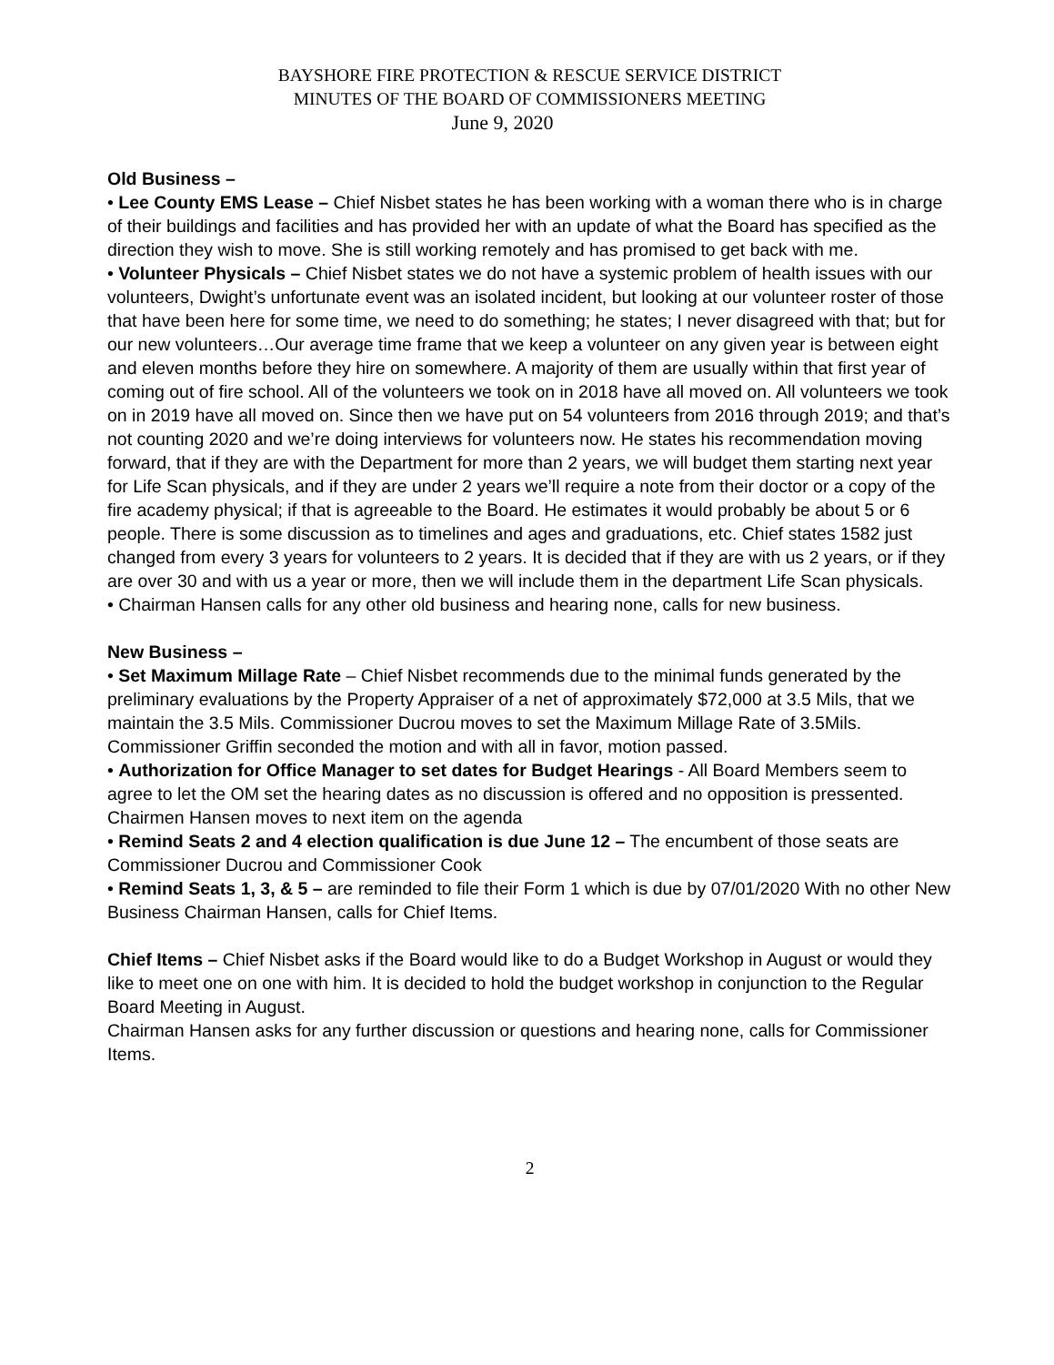BAYSHORE FIRE PROTECTION & RESCUE SERVICE DISTRICT
MINUTES OF THE BOARD OF COMMISSIONERS MEETING
June 9, 2020
Old Business –
• Lee County EMS Lease – Chief Nisbet states he has been working with a woman there who is in charge of their buildings and facilities and has provided her with an update of what the Board has specified as the direction they wish to move. She is still working remotely and has promised to get back with me.
• Volunteer Physicals – Chief Nisbet states we do not have a systemic problem of health issues with our volunteers, Dwight’s unfortunate event was an isolated incident, but looking at our volunteer roster of those that have been here for some time, we need to do something; he states; I never disagreed with that; but for our new volunteers…Our average time frame that we keep a volunteer on any given year is between eight and eleven months before they hire on somewhere. A majority of them are usually within that first year of coming out of fire school. All of the volunteers we took on in 2018 have all moved on. All volunteers we took on in 2019 have all moved on. Since then we have put on 54 volunteers from 2016 through 2019; and that’s not counting 2020 and we’re doing interviews for volunteers now. He states his recommendation moving forward, that if they are with the Department for more than 2 years, we will budget them starting next year for Life Scan physicals, and if they are under 2 years we’ll require a note from their doctor or a copy of the fire academy physical; if that is agreeable to the Board. He estimates it would probably be about 5 or 6 people. There is some discussion as to timelines and ages and graduations, etc. Chief states 1582 just changed from every 3 years for volunteers to 2 years. It is decided that if they are with us 2 years, or if they are over 30 and with us a year or more, then we will include them in the department Life Scan physicals.
• Chairman Hansen calls for any other old business and hearing none, calls for new business.
New Business –
• Set Maximum Millage Rate – Chief Nisbet recommends due to the minimal funds generated by the preliminary evaluations by the Property Appraiser of a net of approximately $72,000 at 3.5 Mils, that we maintain the 3.5 Mils. Commissioner Ducrou moves to set the Maximum Millage Rate of 3.5Mils. Commissioner Griffin seconded the motion and with all in favor, motion passed.
• Authorization for Office Manager to set dates for Budget Hearings - All Board Members seem to agree to let the OM set the hearing dates as no discussion is offered and no opposition is pressented. Chairmen Hansen moves to next item on the agenda
• Remind Seats 2 and 4 election qualification is due June 12 – The encumbent of those seats are Commissioner Ducrou and Commissioner Cook
• Remind Seats 1, 3, & 5 – are reminded to file their Form 1 which is due by 07/01/2020 With no other New Business Chairman Hansen, calls for Chief Items.
Chief Items – Chief Nisbet asks if the Board would like to do a Budget Workshop in August or would they like to meet one on one with him. It is decided to hold the budget workshop in conjunction to the Regular Board Meeting in August.
Chairman Hansen asks for any further discussion or questions and hearing none, calls for Commissioner Items.
2